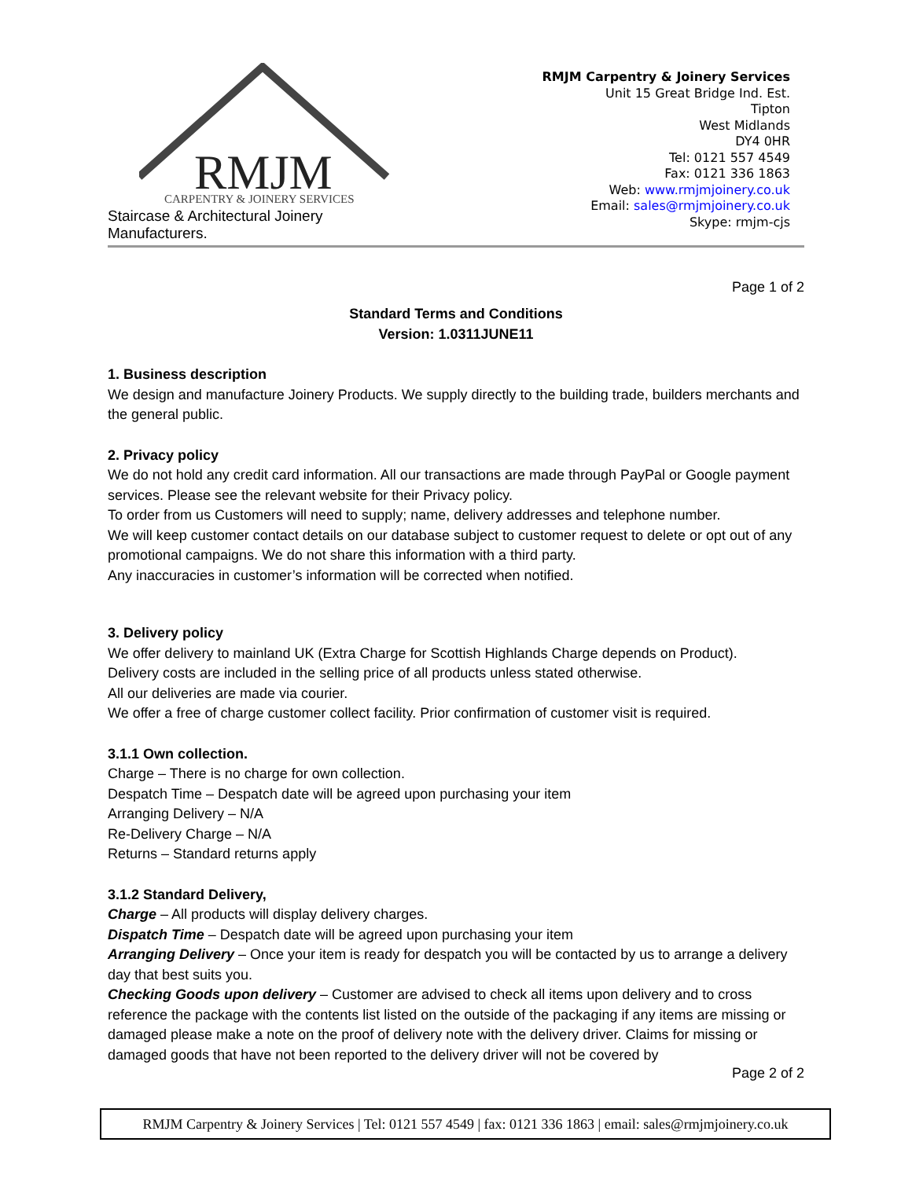RMJM
CARPENTRY & JOINERY SERVICES
Staircase & Architectural Joinery Manufacturers.
RMJM Carpentry & Joinery Services
Unit 15 Great Bridge Ind. Est.
Tipton
West Midlands
DY4 0HR
Tel: 0121 557 4549
Fax: 0121 336 1863
Web: www.rmjmjoinery.co.uk
Email: sales@rmjmjoinery.co.uk
Skype: rmjm-cjs
Page 1 of 2
Standard Terms and Conditions
Version: 1.0311JUNE11
1. Business description
We design and manufacture Joinery Products. We supply directly to the building trade, builders merchants and the general public.
2. Privacy policy
We do not hold any credit card information. All our transactions are made through PayPal or Google payment services. Please see the relevant website for their Privacy policy.
To order from us Customers will need to supply; name, delivery addresses and telephone number.
We will keep customer contact details on our database subject to customer request to delete or opt out of any promotional campaigns. We do not share this information with a third party.
Any inaccuracies in customer’s information will be corrected when notified.
3. Delivery policy
We offer delivery to mainland UK (Extra Charge for Scottish Highlands Charge depends on Product).
Delivery costs are included in the selling price of all products unless stated otherwise.
All our deliveries are made via courier.
We offer a free of charge customer collect facility. Prior confirmation of customer visit is required.
3.1.1 Own collection.
Charge – There is no charge for own collection.
Despatch Time – Despatch date will be agreed upon purchasing your item
Arranging Delivery – N/A
Re-Delivery Charge – N/A
Returns – Standard returns apply
3.1.2 Standard Delivery,
Charge – All products will display delivery charges.
Dispatch Time – Despatch date will be agreed upon purchasing your item
Arranging Delivery – Once your item is ready for despatch you will be contacted by us to arrange a delivery day that best suits you.
Checking Goods upon delivery – Customer are advised to check all items upon delivery and to cross reference the package with the contents list listed on the outside of the packaging if any items are missing or damaged please make a note on the proof of delivery note with the delivery driver. Claims for missing or damaged goods that have not been reported to the delivery driver will not be covered by
Page 2 of 2
RMJM Carpentry & Joinery Services | Tel: 0121 557 4549 | fax: 0121 336 1863 | email: sales@rmjmjoinery.co.uk